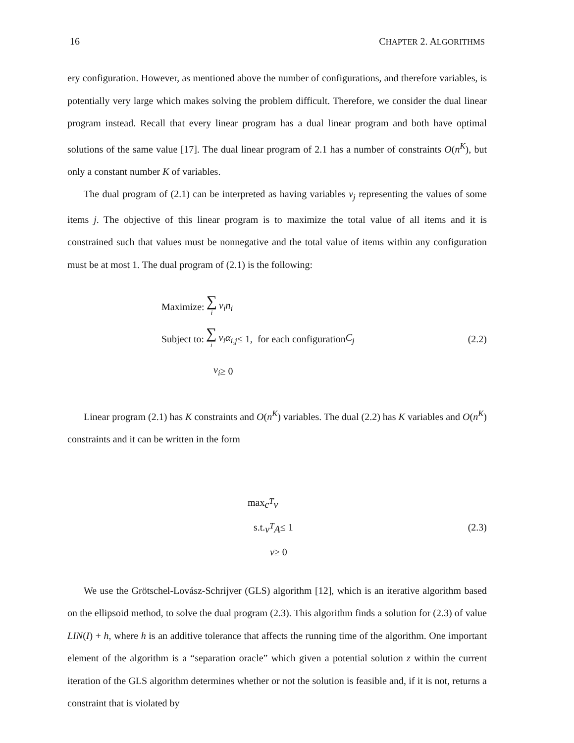16 CHAPTER 2. ALGORITHMS
ery configuration. However, as mentioned above the number of configurations, and therefore variables, is potentially very large which makes solving the problem difficult. Therefore, we consider the dual linear program instead. Recall that every linear program has a dual linear program and both have optimal solutions of the same value [17]. The dual linear program of 2.1 has a number of constraints O(n<sup>K</sup>), but only a constant number K of variables.
The dual program of (2.1) can be interpreted as having variables v<sub>j</sub> representing the values of some items j. The objective of this linear program is to maximize the total value of all items and it is constrained such that values must be nonnegative and the total value of items within any configuration must be at most 1. The dual program of (2.1) is the following:
Maximize: ∑ i v<sub>i</sub>n<sub>i</sub>
Subject to: ∑ i v<sub>i</sub>α<sub>i,j</sub> ≤ 1, for each configuration C<sub>j</sub> (2.2)
v<sub>i</sub> ≥ 0
Linear program (2.1) has K constraints and O(n<sup>K</sup>) variables. The dual (2.2) has K variables and O(n<sup>K</sup>) constraints and it can be written in the form
max c<sup>T</sup>v
s.t. v<sup>T</sup>A ≤ 1 (2.3)
v ≥ 0
We use the Grötschel-Lovász-Schrijver (GLS) algorithm [12], which is an iterative algorithm based on the ellipsoid method, to solve the dual program (2.3). This algorithm finds a solution for (2.3) of value LIN(I) + h, where h is an additive tolerance that affects the running time of the algorithm. One important element of the algorithm is a “separation oracle” which given a potential solution z within the current iteration of the GLS algorithm determines whether or not the solution is feasible and, if it is not, returns a constraint that is violated by